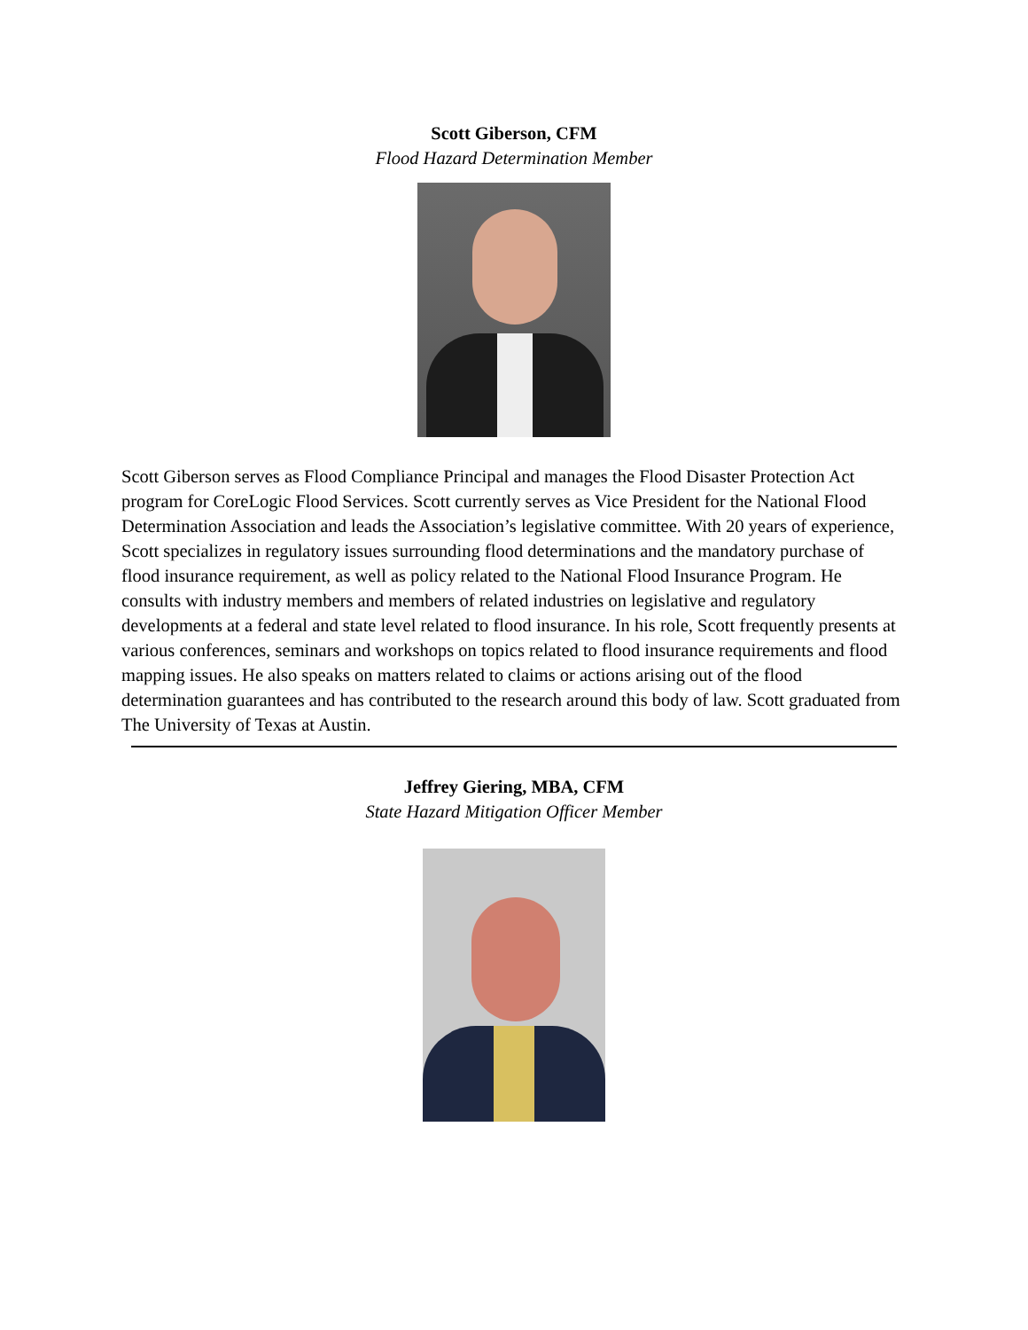Scott Giberson, CFM
Flood Hazard Determination Member
Scott Giberson serves as Flood Compliance Principal and manages the Flood Disaster Protection Act program for CoreLogic Flood Services. Scott currently serves as Vice President for the National Flood Determination Association and leads the Association’s legislative committee. With 20 years of experience, Scott specializes in regulatory issues surrounding flood determinations and the mandatory purchase of flood insurance requirement, as well as policy related to the National Flood Insurance Program. He consults with industry members and members of related industries on legislative and regulatory developments at a federal and state level related to flood insurance. In his role, Scott frequently presents at various conferences, seminars and workshops on topics related to flood insurance requirements and flood mapping issues. He also speaks on matters related to claims or actions arising out of the flood determination guarantees and has contributed to the research around this body of law. Scott graduated from The University of Texas at Austin.
Jeffrey Giering, MBA, CFM
State Hazard Mitigation Officer Member